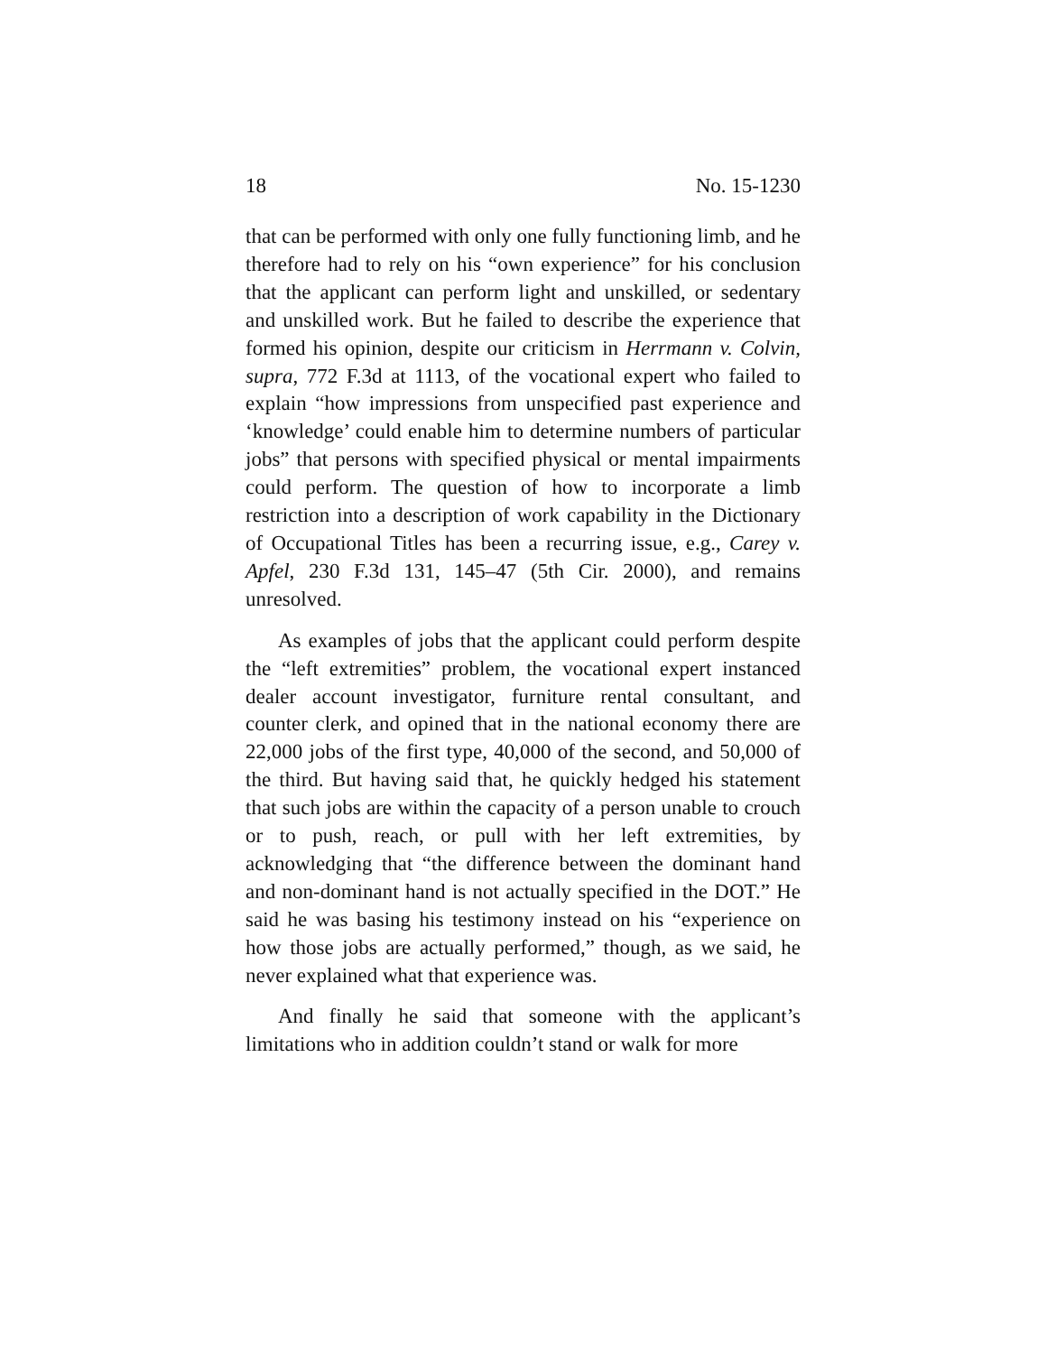18 No. 15-1230
that can be performed with only one fully functioning limb, and he therefore had to rely on his “own experience” for his conclusion that the applicant can perform light and unskilled, or sedentary and unskilled work. But he failed to describe the experience that formed his opinion, despite our criticism in Herrmann v. Colvin, supra, 772 F.3d at 1113, of the vocational expert who failed to explain “how impressions from unspecified past experience and ‘knowledge’ could enable him to determine numbers of particular jobs” that persons with specified physical or mental impairments could perform. The question of how to incorporate a limb restriction into a description of work capability in the Dictionary of Occupational Titles has been a recurring issue, e.g., Carey v. Apfel, 230 F.3d 131, 145–47 (5th Cir. 2000), and remains unresolved.
As examples of jobs that the applicant could perform despite the “left extremities” problem, the vocational expert instanced dealer account investigator, furniture rental consultant, and counter clerk, and opined that in the national economy there are 22,000 jobs of the first type, 40,000 of the second, and 50,000 of the third. But having said that, he quickly hedged his statement that such jobs are within the capacity of a person unable to crouch or to push, reach, or pull with her left extremities, by acknowledging that “the difference between the dominant hand and non-dominant hand is not actually specified in the DOT.” He said he was basing his testimony instead on his “experience on how those jobs are actually performed,” though, as we said, he never explained what that experience was.
And finally he said that someone with the applicant’s limitations who in addition couldn’t stand or walk for more